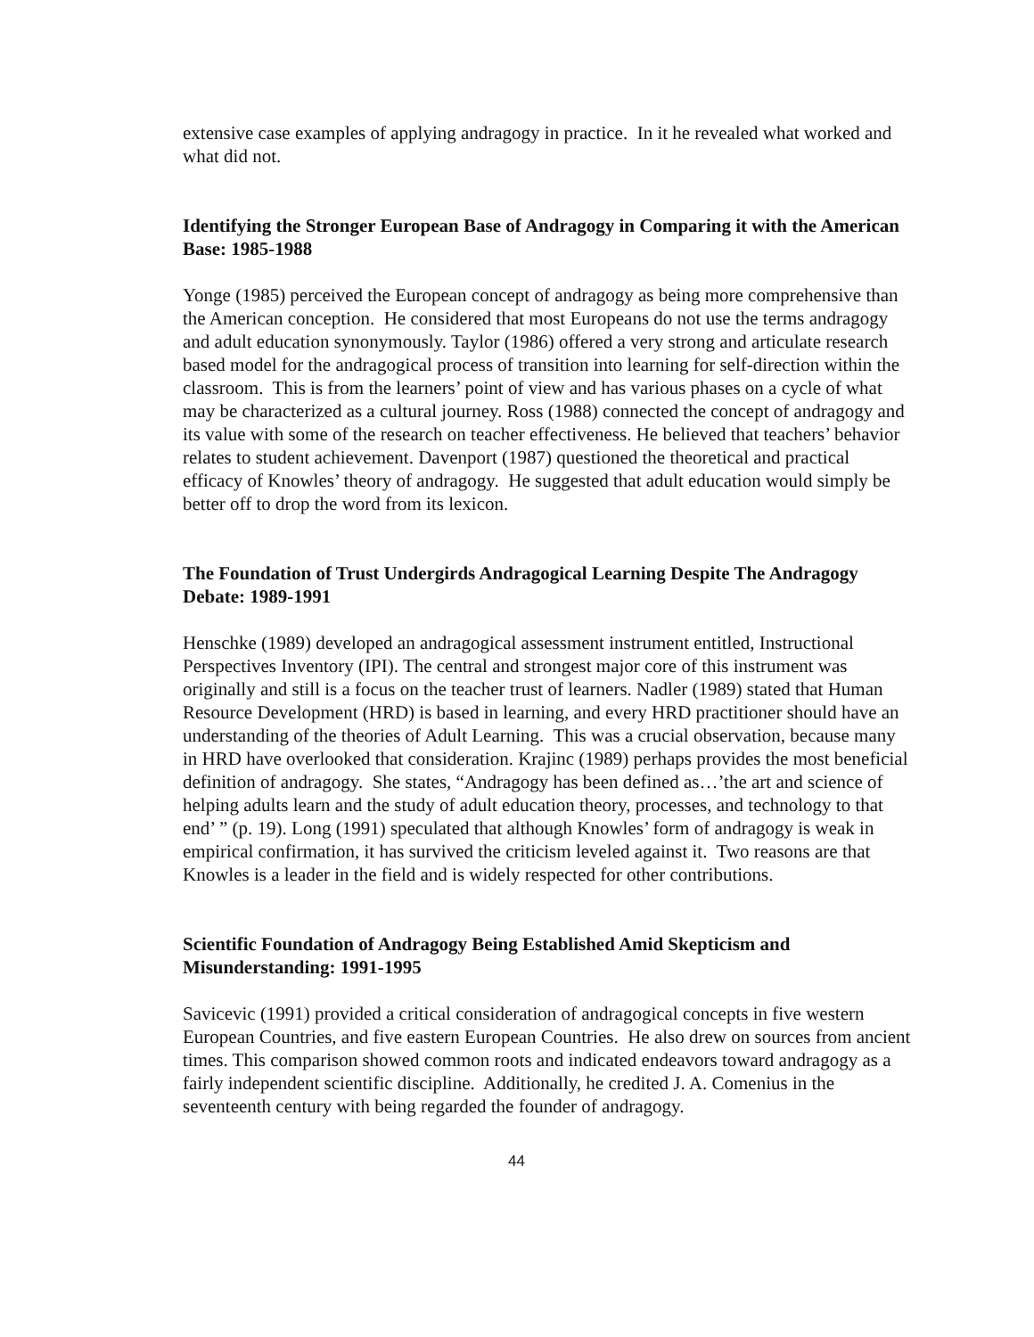extensive case examples of applying andragogy in practice. In it he revealed what worked and what did not.
Identifying the Stronger European Base of Andragogy in Comparing it with the American Base: 1985-1988
Yonge (1985) perceived the European concept of andragogy as being more comprehensive than the American conception. He considered that most Europeans do not use the terms andragogy and adult education synonymously. Taylor (1986) offered a very strong and articulate research based model for the andragogical process of transition into learning for self-direction within the classroom. This is from the learners’ point of view and has various phases on a cycle of what may be characterized as a cultural journey. Ross (1988) connected the concept of andragogy and its value with some of the research on teacher effectiveness. He believed that teachers’ behavior relates to student achievement. Davenport (1987) questioned the theoretical and practical efficacy of Knowles’ theory of andragogy. He suggested that adult education would simply be better off to drop the word from its lexicon.
The Foundation of Trust Undergirds Andragogical Learning Despite The Andragogy Debate: 1989-1991
Henschke (1989) developed an andragogical assessment instrument entitled, Instructional Perspectives Inventory (IPI). The central and strongest major core of this instrument was originally and still is a focus on the teacher trust of learners. Nadler (1989) stated that Human Resource Development (HRD) is based in learning, and every HRD practitioner should have an understanding of the theories of Adult Learning. This was a crucial observation, because many in HRD have overlooked that consideration. Krajinc (1989) perhaps provides the most beneficial definition of andragogy. She states, “Andragogy has been defined as…’the art and science of helping adults learn and the study of adult education theory, processes, and technology to that end’ ” (p. 19). Long (1991) speculated that although Knowles’ form of andragogy is weak in empirical confirmation, it has survived the criticism leveled against it. Two reasons are that Knowles is a leader in the field and is widely respected for other contributions.
Scientific Foundation of Andragogy Being Established Amid Skepticism and Misunderstanding: 1991-1995
Savicevic (1991) provided a critical consideration of andragogical concepts in five western European Countries, and five eastern European Countries. He also drew on sources from ancient times. This comparison showed common roots and indicated endeavors toward andragogy as a fairly independent scientific discipline. Additionally, he credited J. A. Comenius in the seventeenth century with being regarded the founder of andragogy.
44